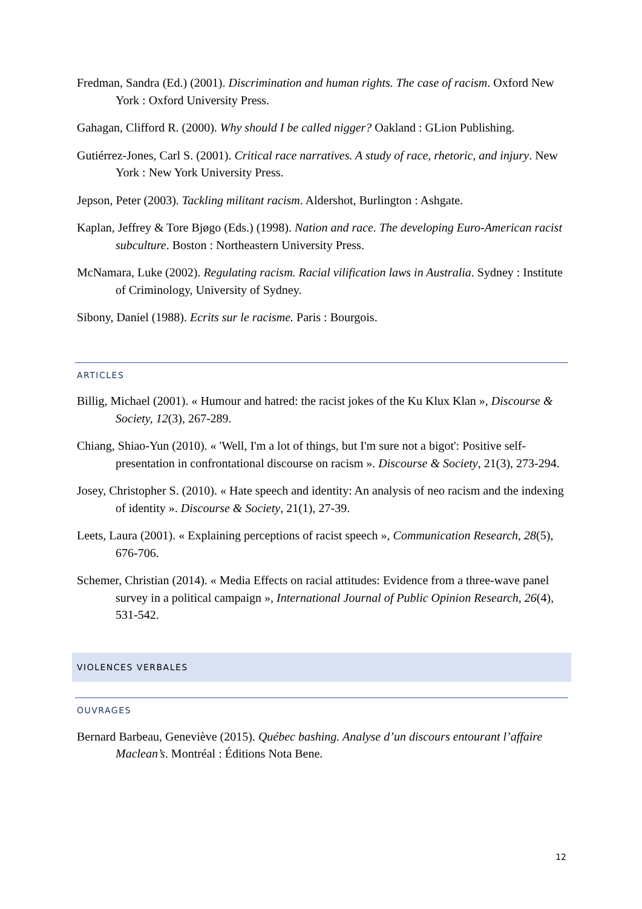Fredman, Sandra (Ed.) (2001). Discrimination and human rights. The case of racism. Oxford New York : Oxford University Press.
Gahagan, Clifford R. (2000). Why should I be called nigger? Oakland : GLion Publishing.
Gutiérrez-Jones, Carl S. (2001). Critical race narratives. A study of race, rhetoric, and injury. New York : New York University Press.
Jepson, Peter (2003). Tackling militant racism. Aldershot, Burlington : Ashgate.
Kaplan, Jeffrey & Tore Bjøgo (Eds.) (1998). Nation and race. The developing Euro-American racist subculture. Boston : Northeastern University Press.
McNamara, Luke (2002). Regulating racism. Racial vilification laws in Australia. Sydney : Institute of Criminology, University of Sydney.
Sibony, Daniel (1988). Ecrits sur le racisme. Paris : Bourgois.
ARTICLES
Billig, Michael (2001). « Humour and hatred: the racist jokes of the Ku Klux Klan », Discourse & Society, 12(3), 267-289.
Chiang, Shiao-Yun (2010). « 'Well, I'm a lot of things, but I'm sure not a bigot': Positive self-presentation in confrontational discourse on racism ». Discourse & Society, 21(3), 273-294.
Josey, Christopher S. (2010). « Hate speech and identity: An analysis of neo racism and the indexing of identity ». Discourse & Society, 21(1), 27-39.
Leets, Laura (2001). « Explaining perceptions of racist speech », Communication Research, 28(5), 676-706.
Schemer, Christian (2014). « Media Effects on racial attitudes: Evidence from a three-wave panel survey in a political campaign », International Journal of Public Opinion Research, 26(4), 531-542.
VIOLENCES VERBALES
OUVRAGES
Bernard Barbeau, Geneviève (2015). Québec bashing. Analyse d’un discours entourant l’affaire Maclean’s. Montréal : Éditions Nota Bene.
12